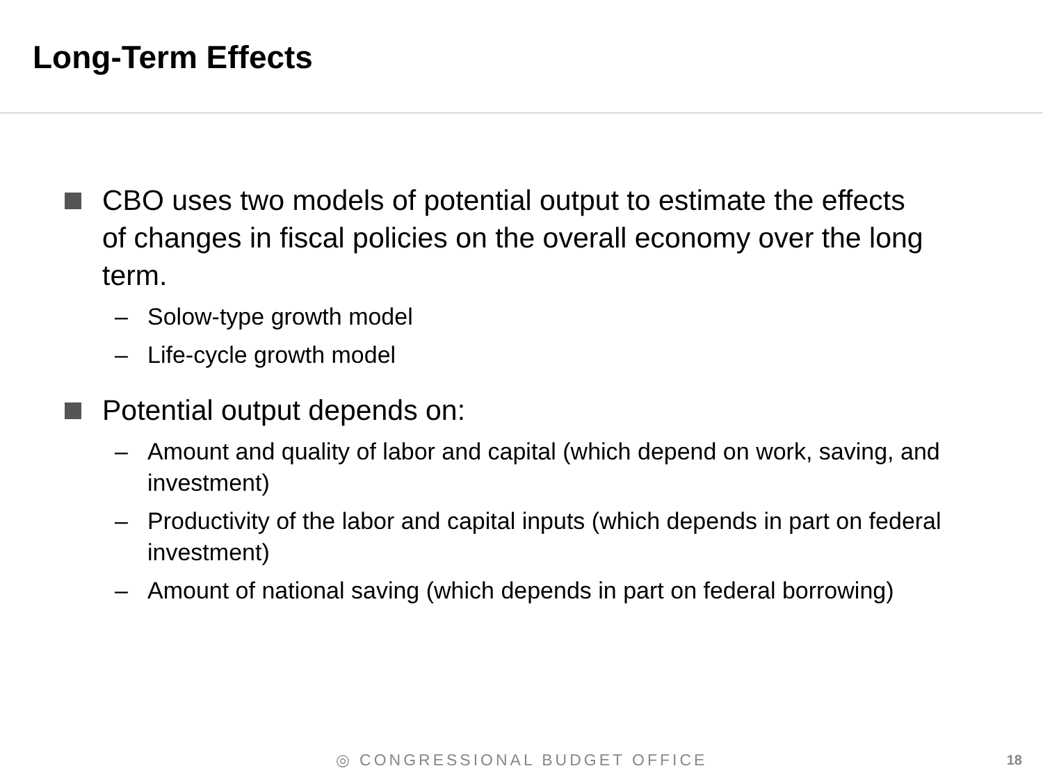Long-Term Effects
CBO uses two models of potential output to estimate the effects of changes in fiscal policies on the overall economy over the long term.
– Solow-type growth model
– Life-cycle growth model
Potential output depends on:
– Amount and quality of labor and capital (which depend on work, saving, and investment)
– Productivity of the labor and capital inputs (which depends in part on federal investment)
– Amount of national saving (which depends in part on federal borrowing)
◎ CONGRESSIONAL BUDGET OFFICE 18